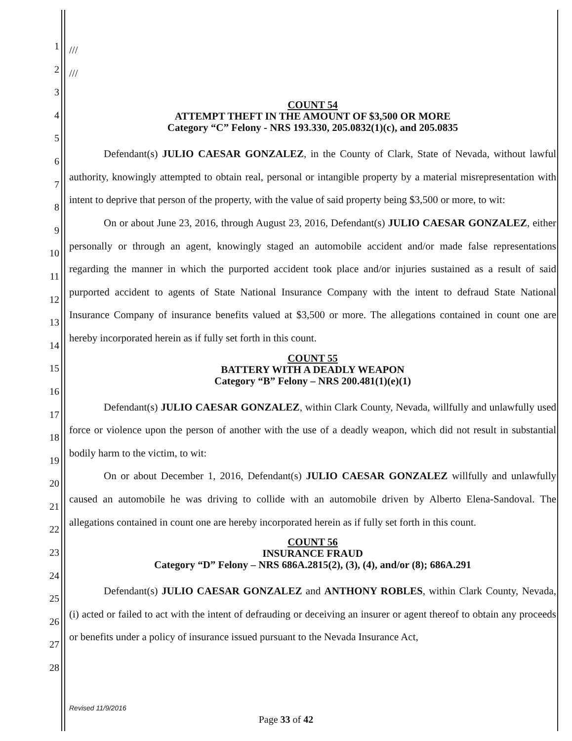1
2
3
4
5
6
7
8
9
10
11
12
13
14
15
16
17
18
19
20
21
22
23
24
25
26
27
28
///
///
COUNT 54
ATTEMPT THEFT IN THE AMOUNT OF $3,500 OR MORE
Category “C” Felony - NRS 193.330, 205.0832(1)(c), and 205.0835
Defendant(s) JULIO CAESAR GONZALEZ, in the County of Clark, State of Nevada, without lawful authority, knowingly attempted to obtain real, personal or intangible property by a material misrepresentation with intent to deprive that person of the property, with the value of said property being $3,500 or more, to wit:
On or about June 23, 2016, through August 23, 2016, Defendant(s) JULIO CAESAR GONZALEZ, either personally or through an agent, knowingly staged an automobile accident and/or made false representations regarding the manner in which the purported accident took place and/or injuries sustained as a result of said purported accident to agents of State National Insurance Company with the intent to defraud State National Insurance Company of insurance benefits valued at $3,500 or more. The allegations contained in count one are hereby incorporated herein as if fully set forth in this count.
COUNT 55
BATTERY WITH A DEADLY WEAPON
Category “B” Felony – NRS 200.481(1)(e)(1)
Defendant(s) JULIO CAESAR GONZALEZ, within Clark County, Nevada, willfully and unlawfully used force or violence upon the person of another with the use of a deadly weapon, which did not result in substantial bodily harm to the victim, to wit:
On or about December 1, 2016, Defendant(s) JULIO CAESAR GONZALEZ willfully and unlawfully caused an automobile he was driving to collide with an automobile driven by Alberto Elena-Sandoval. The allegations contained in count one are hereby incorporated herein as if fully set forth in this count.
COUNT 56
INSURANCE FRAUD
Category “D” Felony – NRS 686A.2815(2), (3), (4), and/or (8); 686A.291
Defendant(s) JULIO CAESAR GONZALEZ and ANTHONY ROBLES, within Clark County, Nevada, (i) acted or failed to act with the intent of defrauding or deceiving an insurer or agent thereof to obtain any proceeds or benefits under a policy of insurance issued pursuant to the Nevada Insurance Act,
Revised 11/9/2016
Page 33 of 42